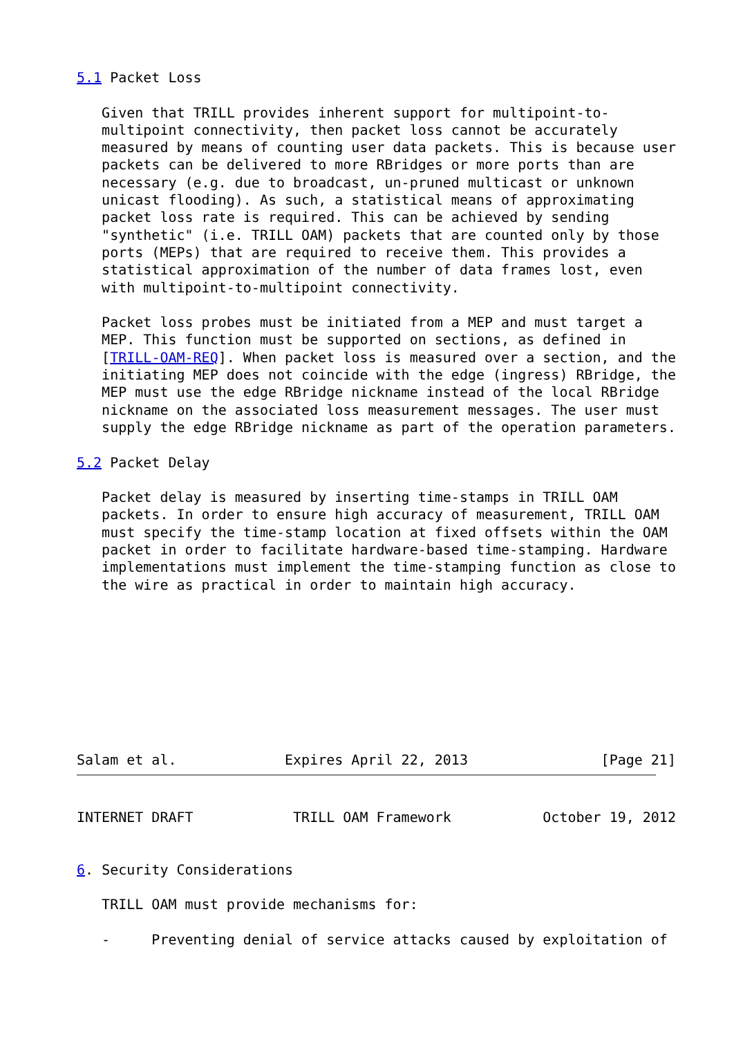5.1 Packet Loss

   Given that TRILL provides inherent support for multipoint-to-
   multipoint connectivity, then packet loss cannot be accurately
   measured by means of counting user data packets. This is because user
   packets can be delivered to more RBridges or more ports than are
   necessary (e.g. due to broadcast, un-pruned multicast or unknown
   unicast flooding). As such, a statistical means of approximating
   packet loss rate is required. This can be achieved by sending
   "synthetic" (i.e. TRILL OAM) packets that are counted only by those
   ports (MEPs) that are required to receive them. This provides a
   statistical approximation of the number of data frames lost, even
   with multipoint-to-multipoint connectivity.

   Packet loss probes must be initiated from a MEP and must target a
   MEP. This function must be supported on sections, as defined in
   [TRILL-OAM-REQ]. When packet loss is measured over a section, and the
   initiating MEP does not coincide with the edge (ingress) RBridge, the
   MEP must use the edge RBridge nickname instead of the local RBridge
   nickname on the associated loss measurement messages. The user must
   supply the edge RBridge nickname as part of the operation parameters.

5.2 Packet Delay

   Packet delay is measured by inserting time-stamps in TRILL OAM
   packets. In order to ensure high accuracy of measurement, TRILL OAM
   must specify the time-stamp location at fixed offsets within the OAM
   packet in order to facilitate hardware-based time-stamping. Hardware
   implementations must implement the time-stamping function as close to
   the wire as practical in order to maintain high accuracy.









Salam et al.             Expires April 22, 2013                [Page 21]
INTERNET DRAFT            TRILL OAM Framework           October 19, 2012


6. Security Considerations

   TRILL OAM must provide mechanisms for:

   -     Preventing denial of service attacks caused by exploitation of